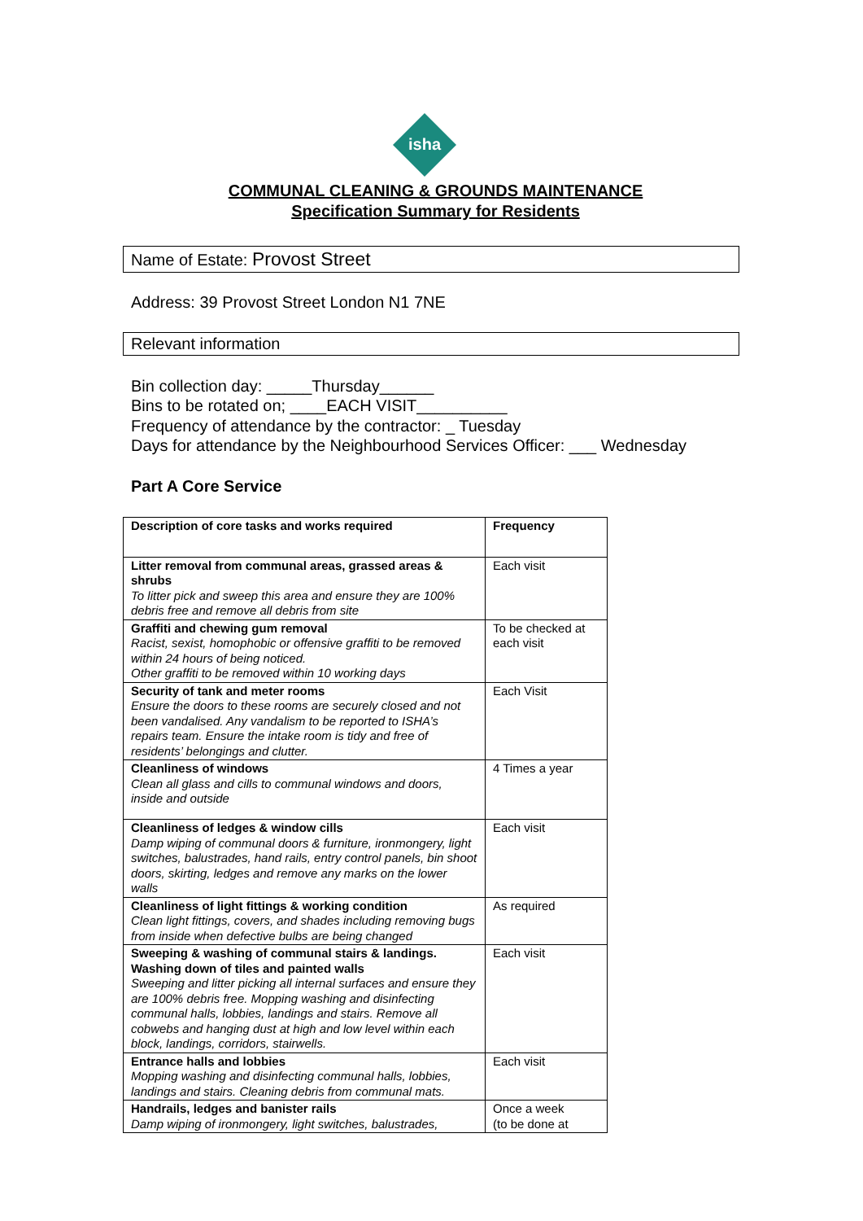isha
COMMUNAL CLEANING & GROUNDS MAINTENANCE
Specification Summary for Residents
Name of Estate: Provost Street
Address: 39 Provost Street London N1 7NE
Relevant information
Bin collection day: _____Thursday______
Bins to be rotated on; ____EACH VISIT__________
Frequency of attendance by the contractor: _ Tuesday
Days for attendance by the Neighbourhood Services Officer: ___ Wednesday
Part A Core Service
| Description of core tasks and works required | Frequency |
| --- | --- |
| Litter removal from communal areas, grassed areas & shrubs To litter pick and sweep this area and ensure they are 100% debris free and remove all debris from site | Each visit |
| Graffiti and chewing gum removal Racist, sexist, homophobic or offensive graffiti to be removed within 24 hours of being noticed. Other graffiti to be removed within 10 working days | To be checked at each visit |
| Security of tank and meter rooms Ensure the doors to these rooms are securely closed and not been vandalised. Any vandalism to be reported to ISHA’s repairs team. Ensure the intake room is tidy and free of residents’ belongings and clutter. | Each Visit |
| Cleanliness of windows Clean all glass and cills to communal windows and doors, inside and outside | 4 Times a year |
| Cleanliness of ledges & window cills Damp wiping of communal doors & furniture, ironmongery, light switches, balustrades, hand rails, entry control panels, bin shoot doors, skirting, ledges and remove any marks on the lower walls | Each visit |
| Cleanliness of light fittings & working condition Clean light fittings, covers, and shades including removing bugs from inside when defective bulbs are being changed | As required |
| Sweeping & washing of communal stairs & landings. Washing down of tiles and painted walls Sweeping and litter picking all internal surfaces and ensure they are 100% debris free. Mopping washing and disinfecting communal halls, lobbies, landings and stairs. Remove all cobwebs and hanging dust at high and low level within each block, landings, corridors, stairwells. | Each visit |
| Entrance halls and lobbies Mopping washing and disinfecting communal halls, lobbies, landings and stairs. Cleaning debris from communal mats. | Each visit |
| Handrails, ledges and banister rails Damp wiping of ironmongery, light switches, balustrades, | Once a week (to be done at |